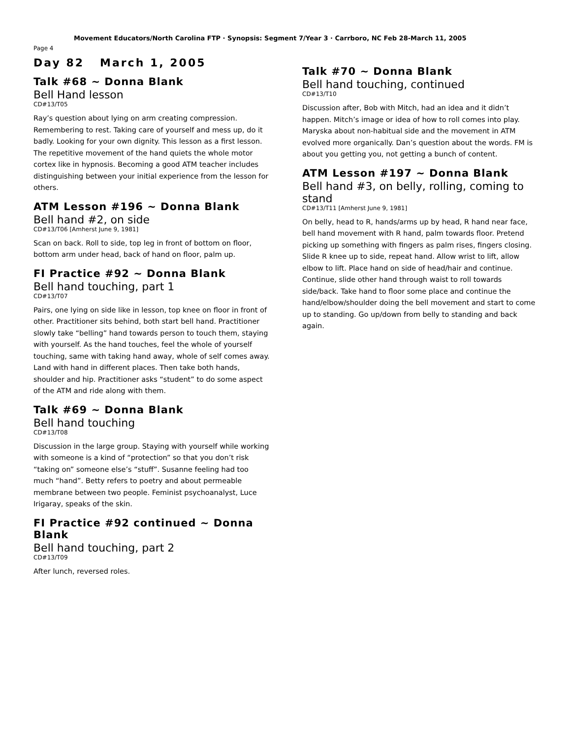Movement Educators/North Carolina FTP · Synopsis: Segment 7/Year 3 · Carrboro, NC Feb 28-March 11, 2005
Page 4
Day 82 March 1, 2005
Talk #68 ~ Donna Blank
Bell Hand lesson
CD#13/T05
Ray’s question about lying on arm creating compression. Remembering to rest. Taking care of yourself and mess up, do it badly. Looking for your own dignity. This lesson as a first lesson. The repetitive movement of the hand quiets the whole motor cortex like in hypnosis. Becoming a good ATM teacher includes distinguishing between your initial experience from the lesson for others.
ATM Lesson #196 ~ Donna Blank
Bell hand #2, on side
CD#13/T06 [Amherst June 9, 1981]
Scan on back. Roll to side, top leg in front of bottom on floor, bottom arm under head, back of hand on floor, palm up.
FI Practice #92 ~ Donna Blank
Bell hand touching, part 1
CD#13/T07
Pairs, one lying on side like in lesson, top knee on floor in front of other. Practitioner sits behind, both start bell hand. Practitioner slowly take “belling” hand towards person to touch them, staying with yourself. As the hand touches, feel the whole of yourself touching, same with taking hand away, whole of self comes away. Land with hand in different places. Then take both hands, shoulder and hip. Practitioner asks “student” to do some aspect of the ATM and ride along with them.
Talk #69 ~ Donna Blank
Bell hand touching
CD#13/T08
Discussion in the large group. Staying with yourself while working with someone is a kind of “protection” so that you don’t risk “taking on” someone else’s “stuff”. Susanne feeling had too much “hand”. Betty refers to poetry and about permeable membrane between two people. Feminist psychoanalyst, Luce Irigaray, speaks of the skin.
FI Practice #92 continued ~ Donna Blank
Bell hand touching, part 2
CD#13/T09
After lunch, reversed roles.
Talk #70 ~ Donna Blank
Bell hand touching, continued
CD#13/T10
Discussion after, Bob with Mitch, had an idea and it didn’t happen. Mitch’s image or idea of how to roll comes into play. Maryska about non-habitual side and the movement in ATM evolved more organically. Dan’s question about the words. FM is about you getting you, not getting a bunch of content.
ATM Lesson #197 ~ Donna Blank
Bell hand #3, on belly, rolling, coming to stand
CD#13/T11 [Amherst June 9, 1981]
On belly, head to R, hands/arms up by head, R hand near face, bell hand movement with R hand, palm towards floor. Pretend picking up something with fingers as palm rises, fingers closing. Slide R knee up to side, repeat hand. Allow wrist to lift, allow elbow to lift. Place hand on side of head/hair and continue. Continue, slide other hand through waist to roll towards side/back. Take hand to floor some place and continue the hand/elbow/shoulder doing the bell movement and start to come up to standing. Go up/down from belly to standing and back again.